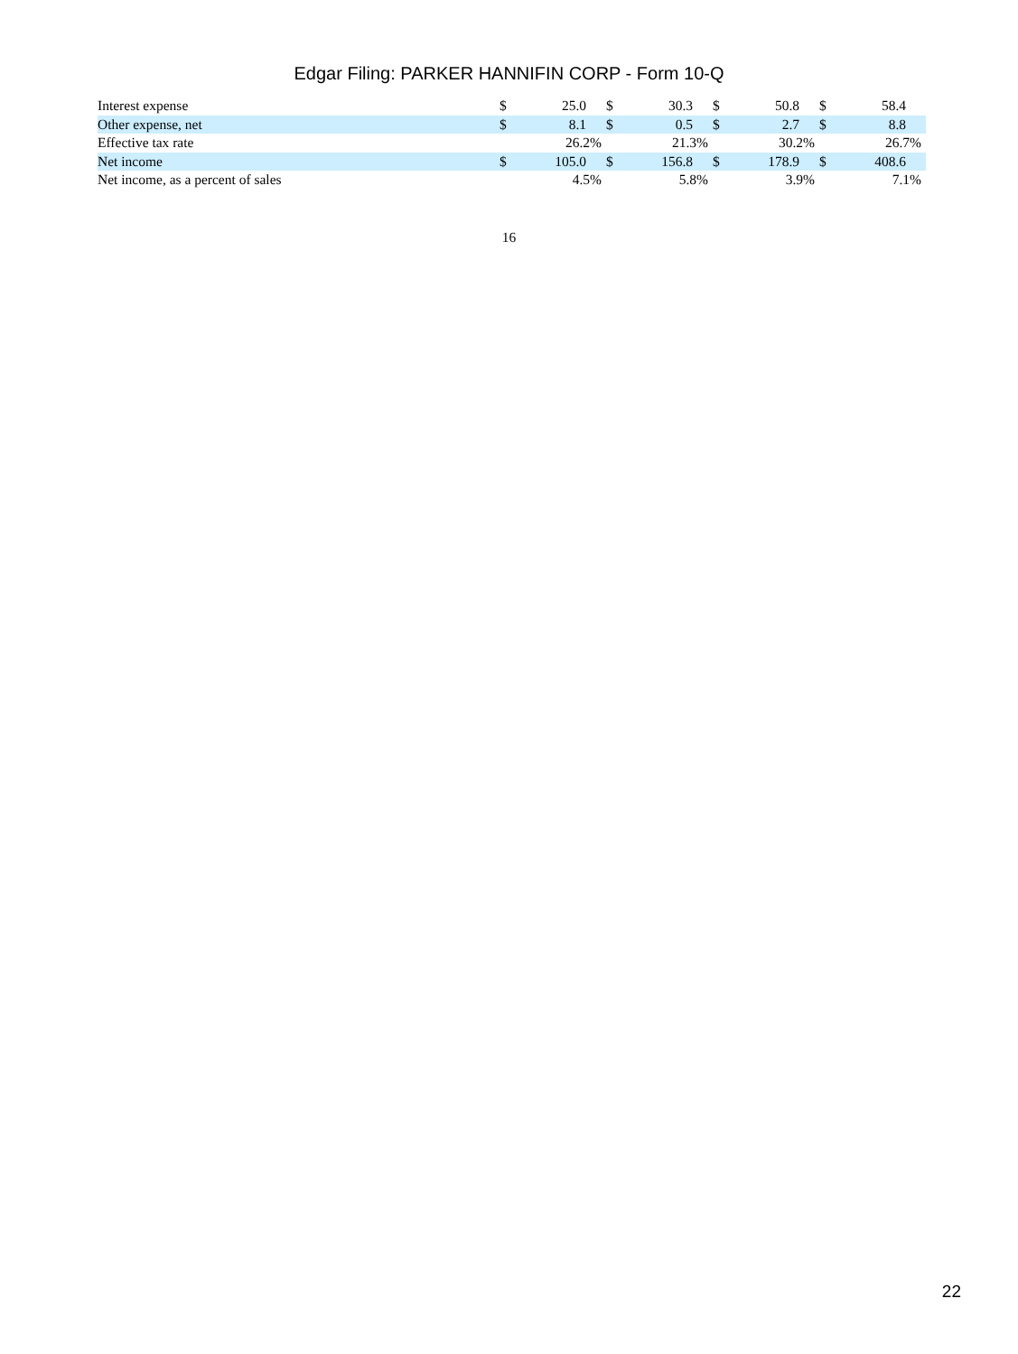Edgar Filing: PARKER HANNIFIN CORP - Form 10-Q
| Interest expense | $ | 25.0 | | $ | 30.3 | | $ | 50.8 | | $ | 58.4 | |
| Other expense, net | $ | 8.1 | | $ | 0.5 | | $ | 2.7 | | $ | 8.8 | |
| Effective tax rate | 26.2% | | | 21.3% | | | 30.2% | | | 26.7% | | |
| Net income | $ | 105.0 | | $ | 156.8 | | $ | 178.9 | | $ | 408.6 | |
| Net income, as a percent of sales | 4.5% | | | 5.8% | | | 3.9% | | | 7.1% | | |
16
22